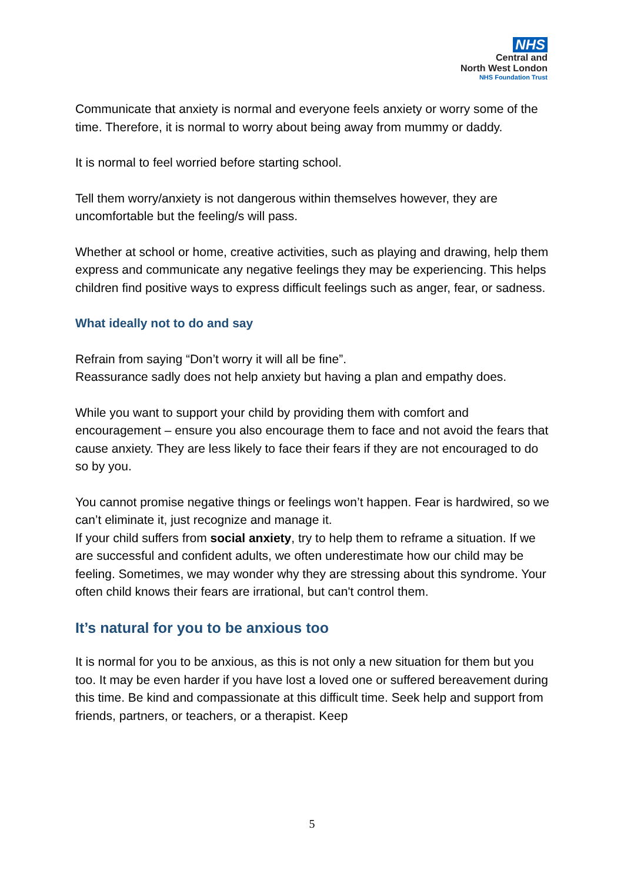NHS
Central and
North West London
NHS Foundation Trust
Communicate that anxiety is normal and everyone feels anxiety or worry some of the time. Therefore, it is normal to worry about being away from mummy or daddy.
It is normal to feel worried before starting school.
Tell them worry/anxiety is not dangerous within themselves however, they are uncomfortable but the feeling/s will pass.
Whether at school or home, creative activities, such as playing and drawing, help them express and communicate any negative feelings they may be experiencing. This helps children find positive ways to express difficult feelings such as anger, fear, or sadness.
What ideally not to do and say
Refrain from saying “Don’t worry it will all be fine”.
Reassurance sadly does not help anxiety but having a plan and empathy does.
While you want to support your child by providing them with comfort and encouragement – ensure you also encourage them to face and not avoid the fears that cause anxiety. They are less likely to face their fears if they are not encouraged to do so by you.
You cannot promise negative things or feelings won’t happen. Fear is hardwired, so we can’t eliminate it, just recognize and manage it.
If your child suffers from social anxiety, try to help them to reframe a situation. If we are successful and confident adults, we often underestimate how our child may be feeling. Sometimes, we may wonder why they are stressing about this syndrome. Your often child knows their fears are irrational, but can't control them.
It’s natural for you to be anxious too
It is normal for you to be anxious, as this is not only a new situation for them but you too. It may be even harder if you have lost a loved one or suffered bereavement during this time. Be kind and compassionate at this difficult time. Seek help and support from friends, partners, or teachers, or a therapist. Keep
5